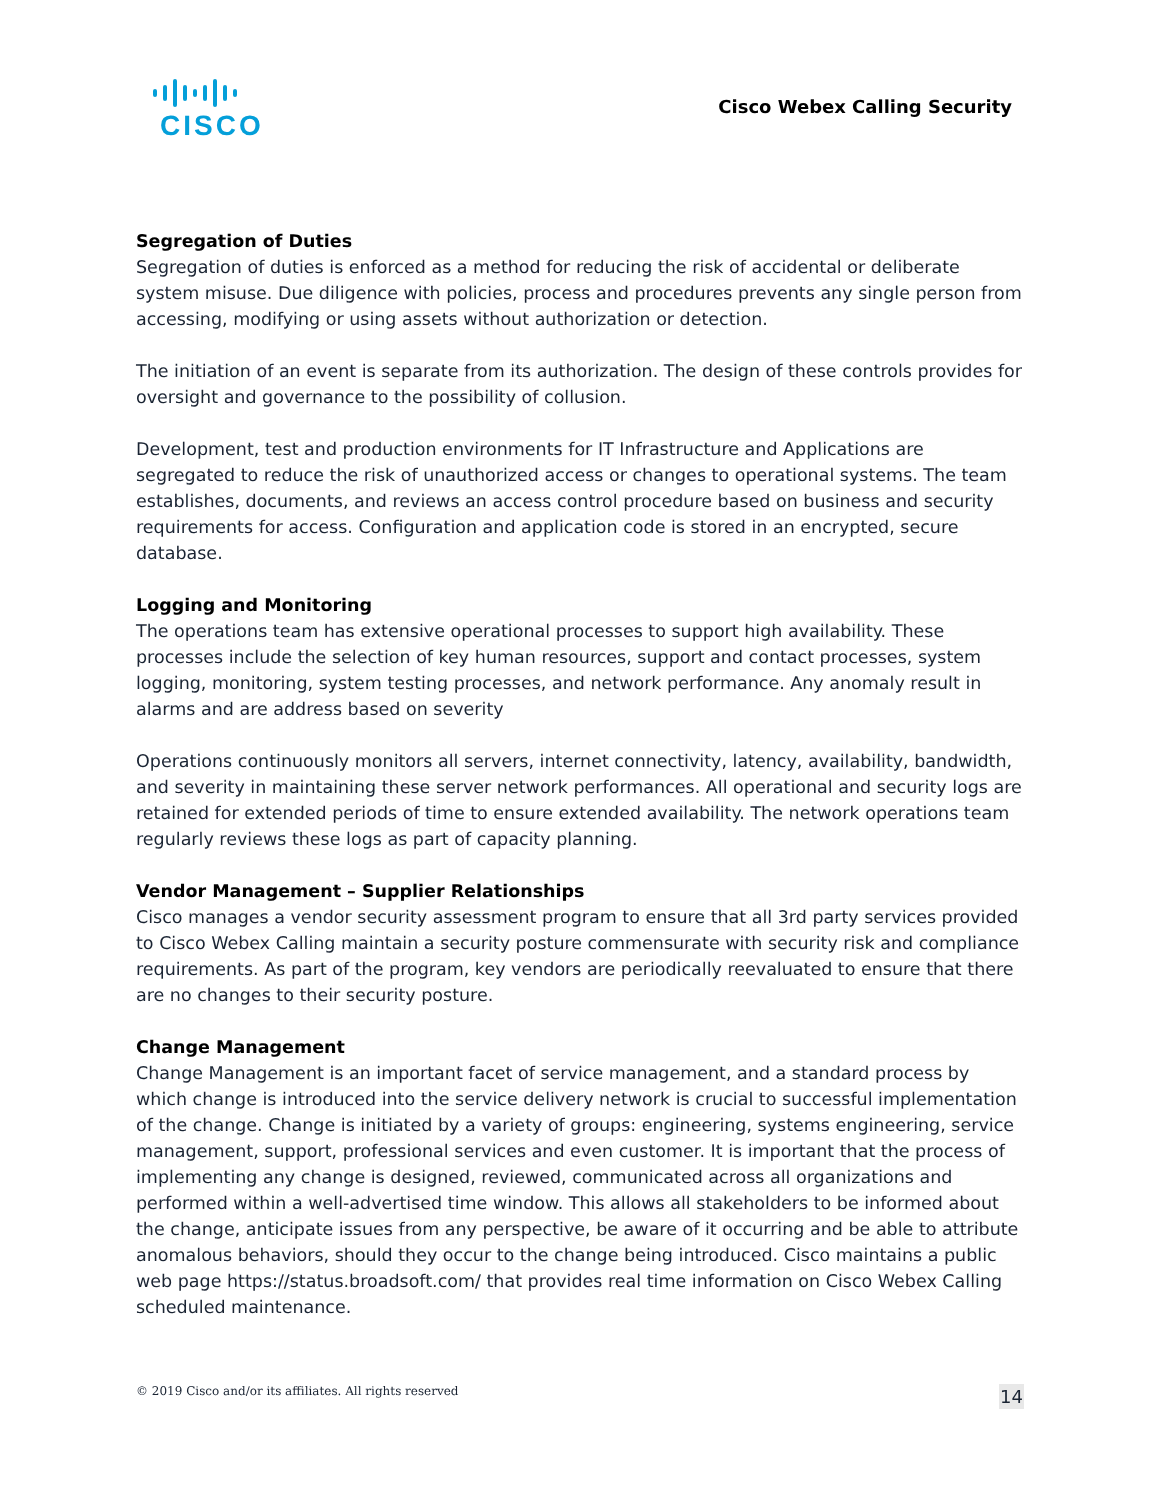CISCO
Cisco Webex Calling Security
Segregation of Duties
Segregation of duties is enforced as a method for reducing the risk of accidental or deliberate system misuse. Due diligence with policies, process and procedures prevents any single person from accessing, modifying or using assets without authorization or detection.
The initiation of an event is separate from its authorization. The design of these controls provides for oversight and governance to the possibility of collusion.
Development, test and production environments for IT Infrastructure and Applications are segregated to reduce the risk of unauthorized access or changes to operational systems. The team establishes, documents, and reviews an access control procedure based on business and security requirements for access. Configuration and application code is stored in an encrypted, secure database.
Logging and Monitoring
The operations team has extensive operational processes to support high availability. These processes include the selection of key human resources, support and contact processes, system logging, monitoring, system testing processes, and network performance. Any anomaly result in alarms and are address based on severity
Operations continuously monitors all servers, internet connectivity, latency, availability, bandwidth, and severity in maintaining these server network performances. All operational and security logs are retained for extended periods of time to ensure extended availability. The network operations team regularly reviews these logs as part of capacity planning.
Vendor Management – Supplier Relationships
Cisco manages a vendor security assessment program to ensure that all 3rd party services provided to Cisco Webex Calling maintain a security posture commensurate with security risk and compliance requirements. As part of the program, key vendors are periodically reevaluated to ensure that there are no changes to their security posture.
Change Management
Change Management is an important facet of service management, and a standard process by which change is introduced into the service delivery network is crucial to successful implementation of the change. Change is initiated by a variety of groups: engineering, systems engineering, service management, support, professional services and even customer. It is important that the process of implementing any change is designed, reviewed, communicated across all organizations and performed within a well-advertised time window. This allows all stakeholders to be informed about the change, anticipate issues from any perspective, be aware of it occurring and be able to attribute anomalous behaviors, should they occur to the change being introduced. Cisco maintains a public web page https://status.broadsoft.com/ that provides real time information on Cisco Webex Calling scheduled maintenance.
© 2019 Cisco and/or its affiliates. All rights reserved 14